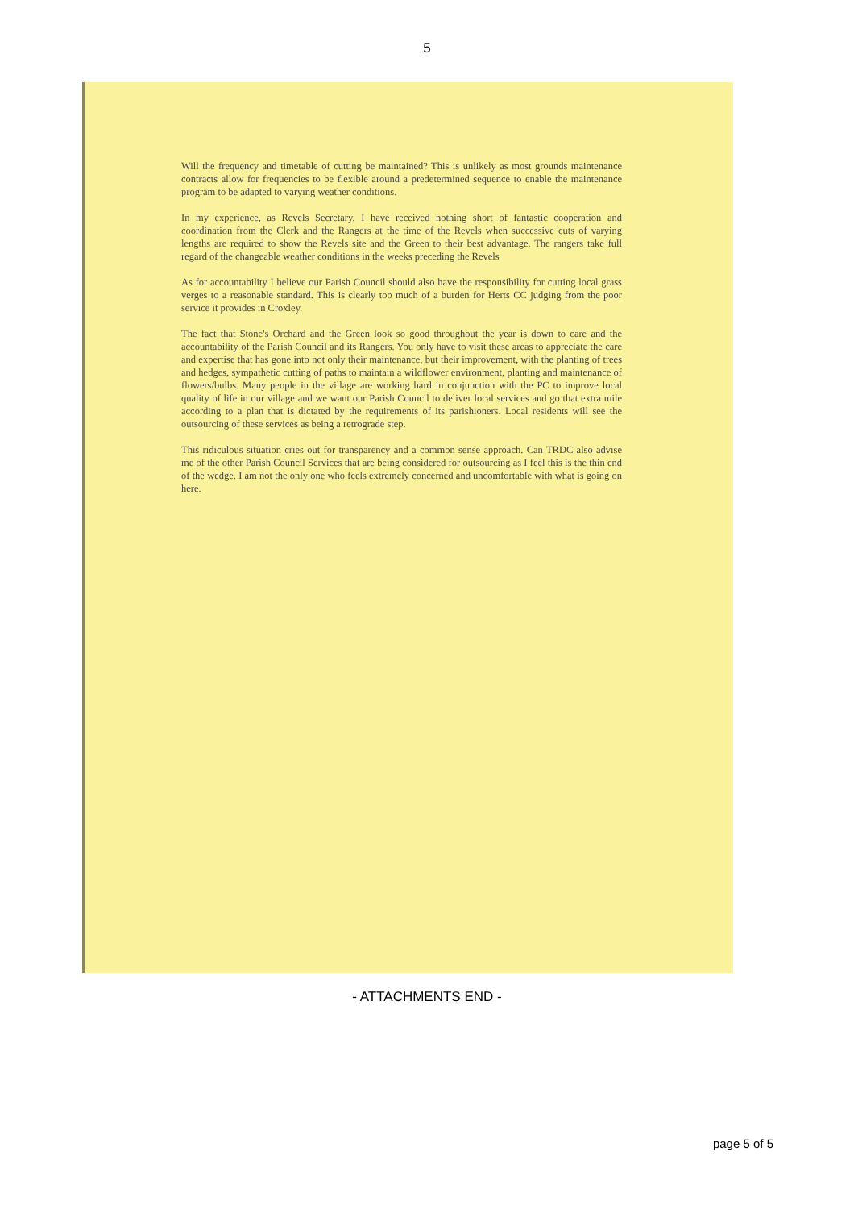5
Will the frequency and timetable of cutting be maintained? This is unlikely as most grounds maintenance contracts allow for frequencies to be flexible around a predetermined sequence to enable the maintenance program to be adapted to varying weather conditions.
In my experience, as Revels Secretary, I have received nothing short of fantastic cooperation and coordination from the Clerk and the Rangers at the time of the Revels when successive cuts of varying lengths are required to show the Revels site and the Green to their best advantage. The rangers take full regard of the changeable weather conditions in the weeks preceding the Revels
As for accountability I believe our Parish Council should also have the responsibility for cutting local grass verges to a reasonable standard. This is clearly too much of a burden for Herts CC judging from the poor service it provides in Croxley.
The fact that Stone's Orchard and the Green look so good throughout the year is down to care and the accountability of the Parish Council and its Rangers. You only have to visit these areas to appreciate the care and expertise that has gone into not only their maintenance, but their improvement, with the planting of trees and hedges, sympathetic cutting of paths to maintain a wildflower environment, planting and maintenance of flowers/bulbs. Many people in the village are working hard in conjunction with the PC to improve local quality of life in our village and we want our Parish Council to deliver local services and go that extra mile according to a plan that is dictated by the requirements of its parishioners. Local residents will see the outsourcing of these services as being a retrograde step.
This ridiculous situation cries out for transparency and a common sense approach. Can TRDC also advise me of the other Parish Council Services that are being considered for outsourcing as I feel this is the thin end of the wedge. I am not the only one who feels extremely concerned and uncomfortable with what is going on here.
- ATTACHMENTS END -
page 5 of 5